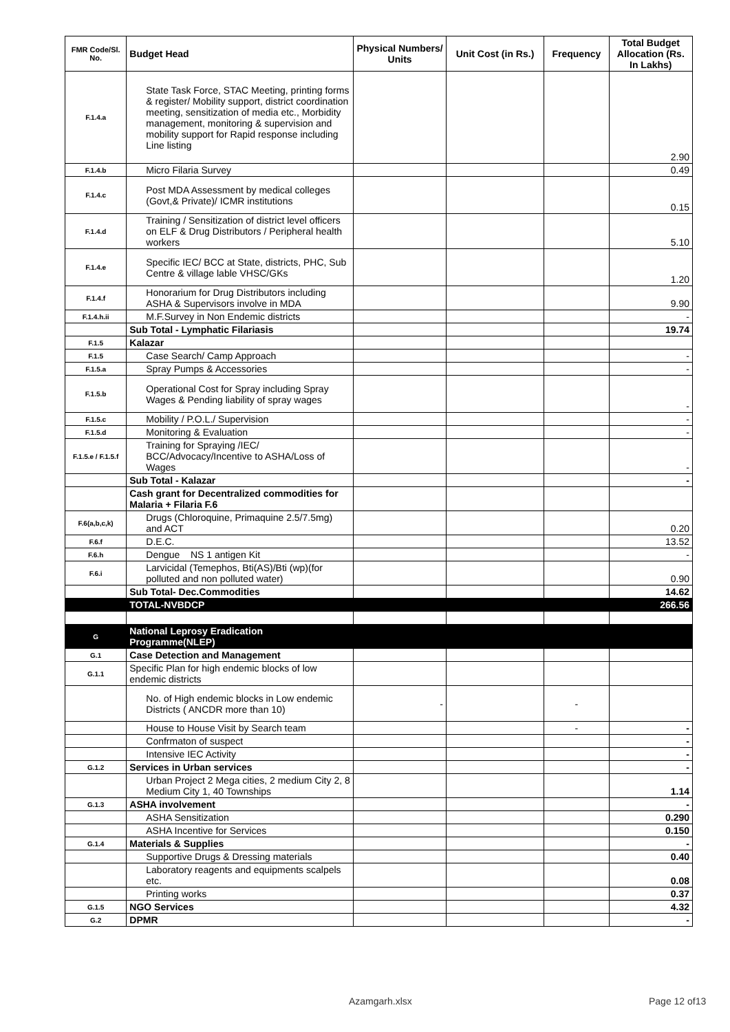| FMR Code/Sl. No. | Budget Head | Physical Numbers/ Units | Unit Cost (in Rs.) | Frequency | Total Budget Allocation (Rs. In Lakhs) |
| --- | --- | --- | --- | --- | --- |
| F.1.4.a | State Task Force, STAC Meeting, printing forms & register/ Mobility support, district coordination meeting, sensitization of media etc., Morbidity management, monitoring & supervision and mobility support for Rapid response including Line listing | | | | 2.90 |
| F.1.4.b | Micro Filaria Survey | | | | 0.49 |
| F.1.4.c | Post MDA Assessment by medical colleges (Govt,& Private)/ ICMR institutions | | | | 0.15 |
| F.1.4.d | Training / Sensitization of district level officers on ELF & Drug Distributors / Peripheral health workers | | | | 5.10 |
| F.1.4.e | Specific IEC/ BCC at State, districts, PHC, Sub Centre & village lable VHSC/GKs | | | | 1.20 |
| F.1.4.f | Honorarium for Drug Distributors including ASHA & Supervisors involve in MDA | | | | 9.90 |
| F.1.4.h.ii | M.F.Survey in Non Endemic districts | | | | - |
| | Sub Total - Lymphatic Filariasis | | | | 19.74 |
| F.1.5 | Kalazar | | | | |
| F.1.5 | Case Search/ Camp Approach | | | | - |
| F.1.5.a | Spray Pumps & Accessories | | | | - |
| F.1.5.b | Operational Cost for Spray including Spray Wages & Pending liability of spray wages | | | | - |
| F.1.5.c | Mobility / P.O.L./ Supervision | | | | - |
| F.1.5.d | Monitoring & Evaluation | | | | - |
| F.1.5.e / F.1.5.f | Training for Spraying /IEC/ BCC/Advocacy/Incentive to ASHA/Loss of Wages | | | | - |
| | Sub Total - Kalazar | | | | - |
| | Cash grant for Decentralized commodities for Malaria + Filaria F.6 | | | | |
| F.6(a,b,c,k) | Drugs (Chloroquine, Primaquine 2.5/7.5mg) and ACT | | | | 0.20 |
| F.6.f | D.E.C. | | | | 13.52 |
| F.6.h | Dengue NS 1 antigen Kit | | | | - |
| F.6.i | Larvicidal (Temephos, Bti(AS)/Bti (wp)(for polluted and non polluted water) | | | | 0.90 |
| | Sub Total- Dec.Commodities | | | | 14.62 |
| | TOTAL-NVBDCP | | | | 266.56 |
| G | National Leprosy Eradication Programme(NLEP) | | | | |
| G.1 | Case Detection and Management | | | | |
| G.1.1 | Specific Plan for high endemic blocks of low endemic districts | | | | |
| | No. of High endemic blocks in Low endemic Districts ( ANCDR more than 10) | - | | - | |
| | House to House Visit by Search team | | | - | - |
| | Confrmaton of suspect | | | | - |
| | Intensive IEC Activity | | | | - |
| G.1.2 | Services in Urban services | | | | - |
| | Urban Project 2 Mega cities, 2 medium City 2, 8 Medium City 1, 40 Townships | | | | 1.14 |
| G.1.3 | ASHA involvement | | | | - |
| | ASHA Sensitization | | | | 0.290 |
| | ASHA Incentive for Services | | | | 0.150 |
| G.1.4 | Materials & Supplies | | | | - |
| | Supportive Drugs & Dressing materials | | | | 0.40 |
| | Laboratory reagents and equipments scalpels etc. | | | | 0.08 |
| | Printing works | | | | 0.37 |
| G.1.5 | NGO Services | | | | 4.32 |
| G.2 | DPMR | | | | - |
Azamgarh.xlsx Page 12 of13